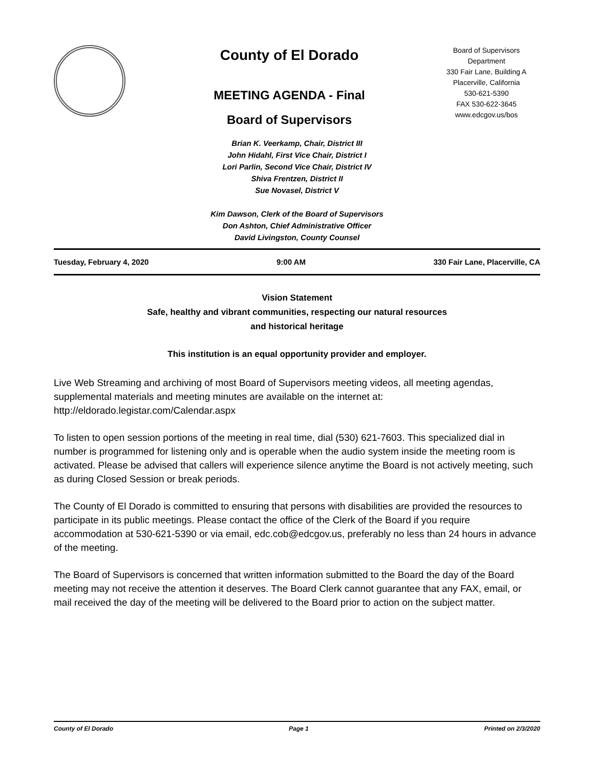County of El Dorado
MEETING AGENDA - Final
Board of Supervisors
Board of Supervisors
Department
330 Fair Lane, Building A
Placerville, California
530-621-5390
FAX 530-622-3645
www.edcgov.us/bos
Brian K. Veerkamp, Chair, District III
John Hidahl, First Vice Chair, District I
Lori Parlin, Second Vice Chair, District IV
Shiva Frentzen, District II
Sue Novasel, District V
Kim Dawson, Clerk of the Board of Supervisors
Don Ashton, Chief Administrative Officer
David Livingston, County Counsel
Tuesday, February 4, 2020 9:00 AM 330 Fair Lane, Placerville, CA
Vision Statement
Safe, healthy and vibrant communities, respecting our natural resources
and historical heritage
This institution is an equal opportunity provider and employer.
Live Web Streaming and archiving of most Board of Supervisors meeting videos, all meeting agendas, supplemental materials and meeting minutes are available on the internet at: http://eldorado.legistar.com/Calendar.aspx
To listen to open session portions of the meeting in real time, dial (530) 621-7603. This specialized dial in number is programmed for listening only and is operable when the audio system inside the meeting room is activated. Please be advised that callers will experience silence anytime the Board is not actively meeting, such as during Closed Session or break periods.
The County of El Dorado is committed to ensuring that persons with disabilities are provided the resources to participate in its public meetings. Please contact the office of the Clerk of the Board if you require accommodation at 530-621-5390 or via email, edc.cob@edcgov.us, preferably no less than 24 hours in advance of the meeting.
The Board of Supervisors is concerned that written information submitted to the Board the day of the Board meeting may not receive the attention it deserves. The Board Clerk cannot guarantee that any FAX, email, or mail received the day of the meeting will be delivered to the Board prior to action on the subject matter.
County of El Dorado Page 1 Printed on 2/3/2020